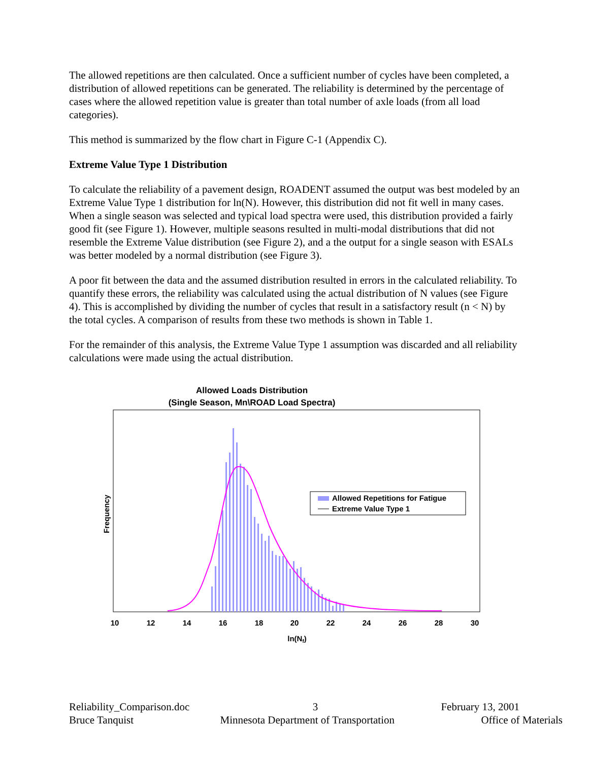The allowed repetitions are then calculated. Once a sufficient number of cycles have been completed, a distribution of allowed repetitions can be generated. The reliability is determined by the percentage of cases where the allowed repetition value is greater than total number of axle loads (from all load categories).
This method is summarized by the flow chart in Figure C-1 (Appendix C).
Extreme Value Type 1 Distribution
To calculate the reliability of a pavement design, ROADENT assumed the output was best modeled by an Extreme Value Type 1 distribution for ln(N). However, this distribution did not fit well in many cases. When a single season was selected and typical load spectra were used, this distribution provided a fairly good fit (see Figure 1). However, multiple seasons resulted in multi-modal distributions that did not resemble the Extreme Value distribution (see Figure 2), and a the output for a single season with ESALs was better modeled by a normal distribution (see Figure 3).
A poor fit between the data and the assumed distribution resulted in errors in the calculated reliability. To quantify these errors, the reliability was calculated using the actual distribution of N values (see Figure 4). This is accomplished by dividing the number of cycles that result in a satisfactory result (n < N) by the total cycles. A comparison of results from these two methods is shown in Table 1.
For the remainder of this analysis, the Extreme Value Type 1 assumption was discarded and all reliability calculations were made using the actual distribution.
Allowed Loads Distribution
(Single Season, Mn\ROAD Load Spectra)
Allowed Repetitions for Fatigue
Extreme Value Type 1
Frequency
10
12
14
16
18
20
22
24
26
28
30
ln(Nf)
Reliability_Comparison.doc 3 February 13, 2001
Bruce Tanquist Minnesota Department of Transportation Office of Materials